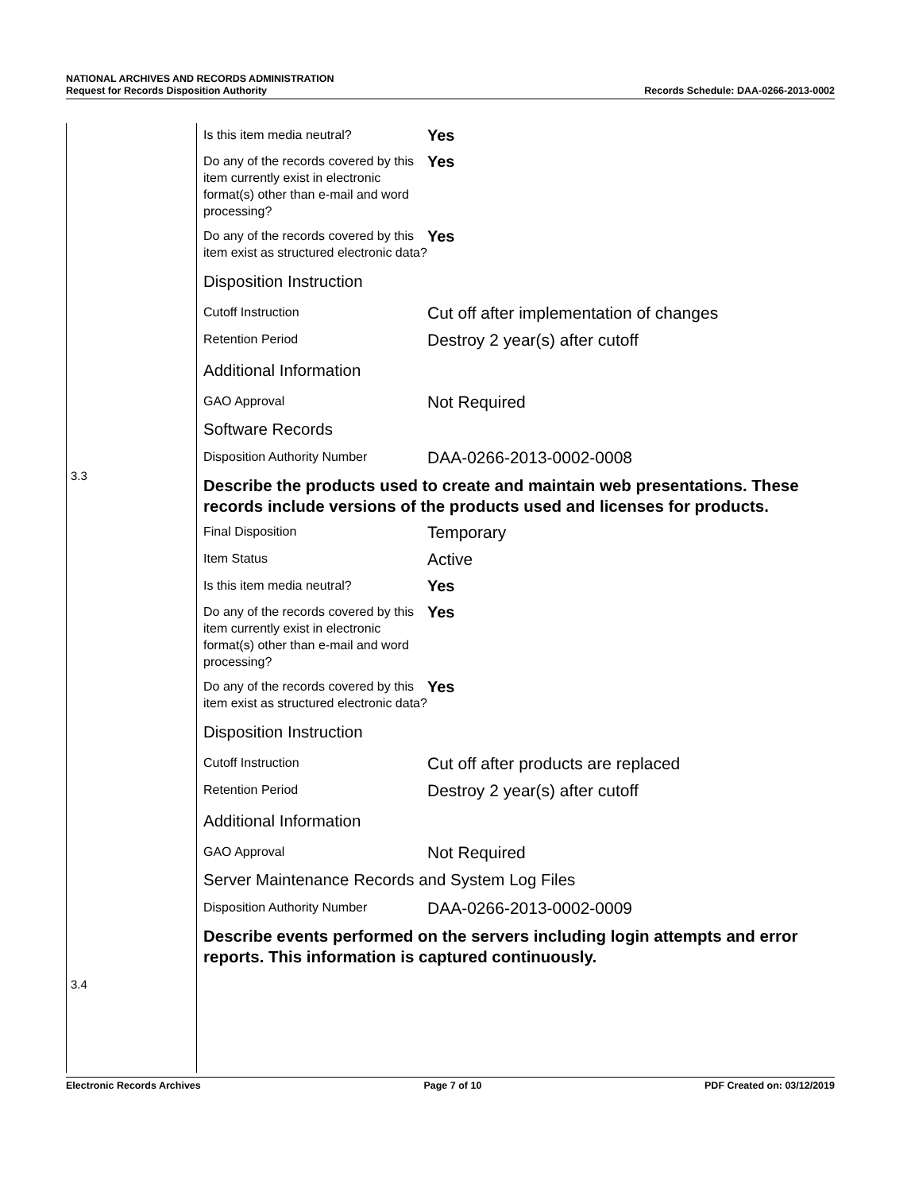NATIONAL ARCHIVES AND RECORDS ADMINISTRATION
Request for Records Disposition Authority Records Schedule: DAA-0266-2013-0002
3.3
3.4
Is this item media neutral?
Yes
Do any of the records covered by this item currently exist in electronic format(s) other than e-mail and word processing?
Yes
Do any of the records covered by this item exist as structured electronic data?
Yes
Disposition Instruction
Cutoff Instruction
Cut off after implementation of changes
Retention Period
Destroy 2 year(s) after cutoff
Additional Information
GAO Approval
Not Required
Software Records
Disposition Authority Number
DAA-0266-2013-0002-0008
Describe the products used to create and maintain web presentations. These records include versions of the products used and licenses for products.
Final Disposition
Temporary
Item Status
Active
Is this item media neutral?
Yes
Do any of the records covered by this item currently exist in electronic format(s) other than e-mail and word processing?
Yes
Do any of the records covered by this item exist as structured electronic data?
Yes
Disposition Instruction
Cutoff Instruction
Cut off after products are replaced
Retention Period
Destroy 2 year(s) after cutoff
Additional Information
GAO Approval
Not Required
Server Maintenance Records and System Log Files
Disposition Authority Number
DAA-0266-2013-0002-0009
Describe events performed on the servers including login attempts and error reports. This information is captured continuously.
Electronic Records Archives Page 7 of 10 PDF Created on: 03/12/2019